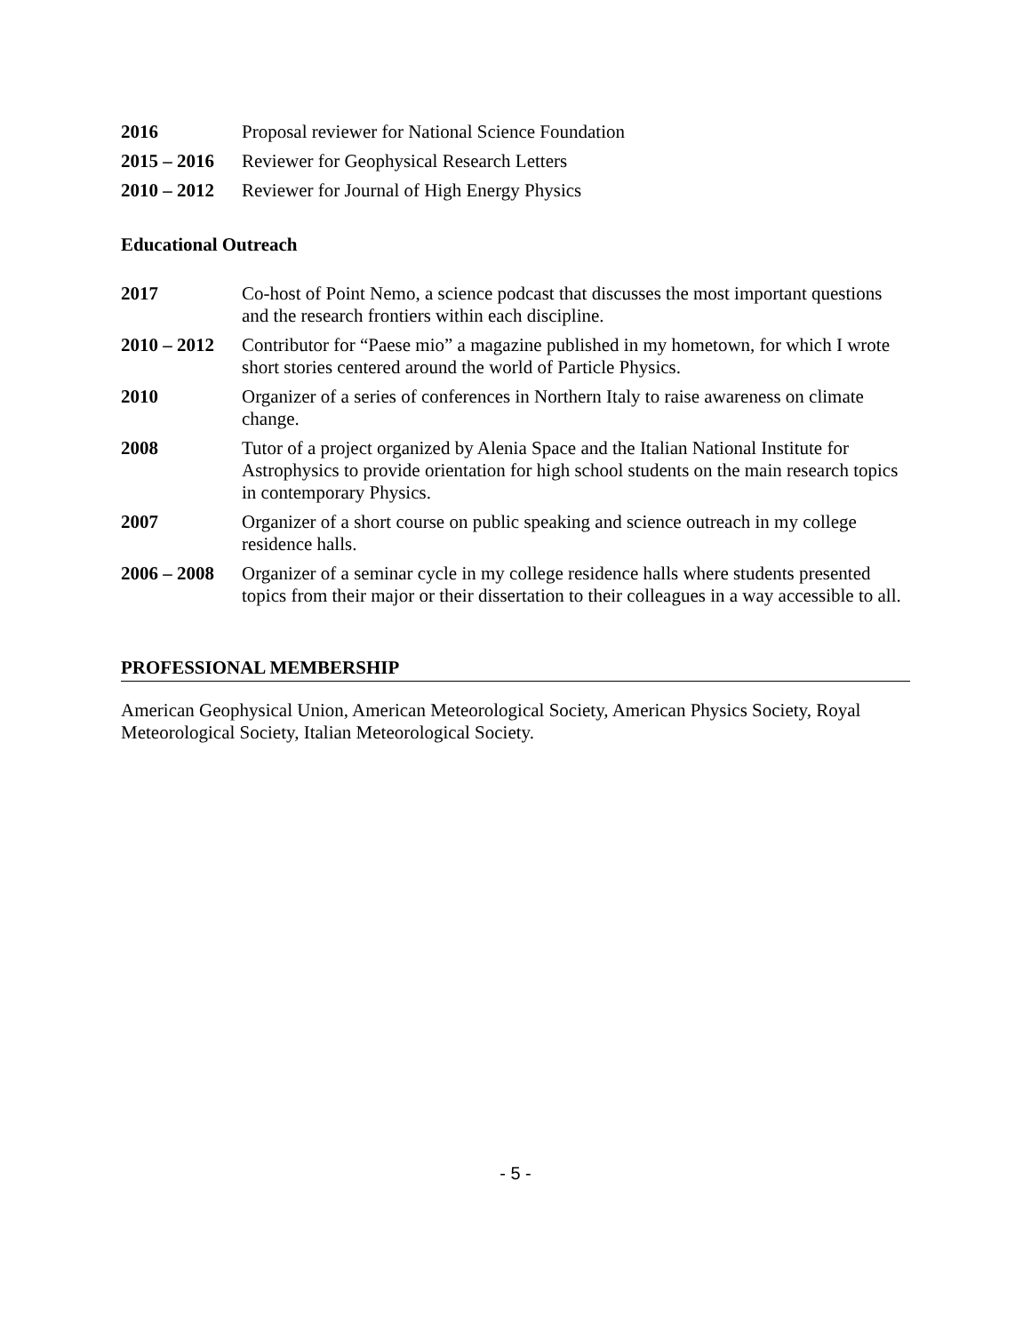2016 Proposal reviewer for National Science Foundation
2015 – 2016
Reviewer for Geophysical Research Letters
2010 – 2012
Reviewer for Journal of High Energy Physics
Educational Outreach
2017 Co-host of Point Nemo, a science podcast that discusses the most important questions and the research frontiers within each discipline.
2010 – 2012
Contributor for “Paese mio” a magazine published in my hometown, for which I wrote short stories centered around the world of Particle Physics.
2010 Organizer of a series of conferences in Northern Italy to raise awareness on climate change.
2008 Tutor of a project organized by Alenia Space and the Italian National Institute for Astrophysics to provide orientation for high school students on the main research topics in contemporary Physics.
2007 Organizer of a short course on public speaking and science outreach in my college residence halls.
2006 – 2008
Organizer of a seminar cycle in my college residence halls where students presented topics from their major or their dissertation to their colleagues in a way accessible to all.
PROFESSIONAL MEMBERSHIP
American Geophysical Union, American Meteorological Society, American Physics Society, Royal Meteorological Society, Italian Meteorological Society.
- 5 -